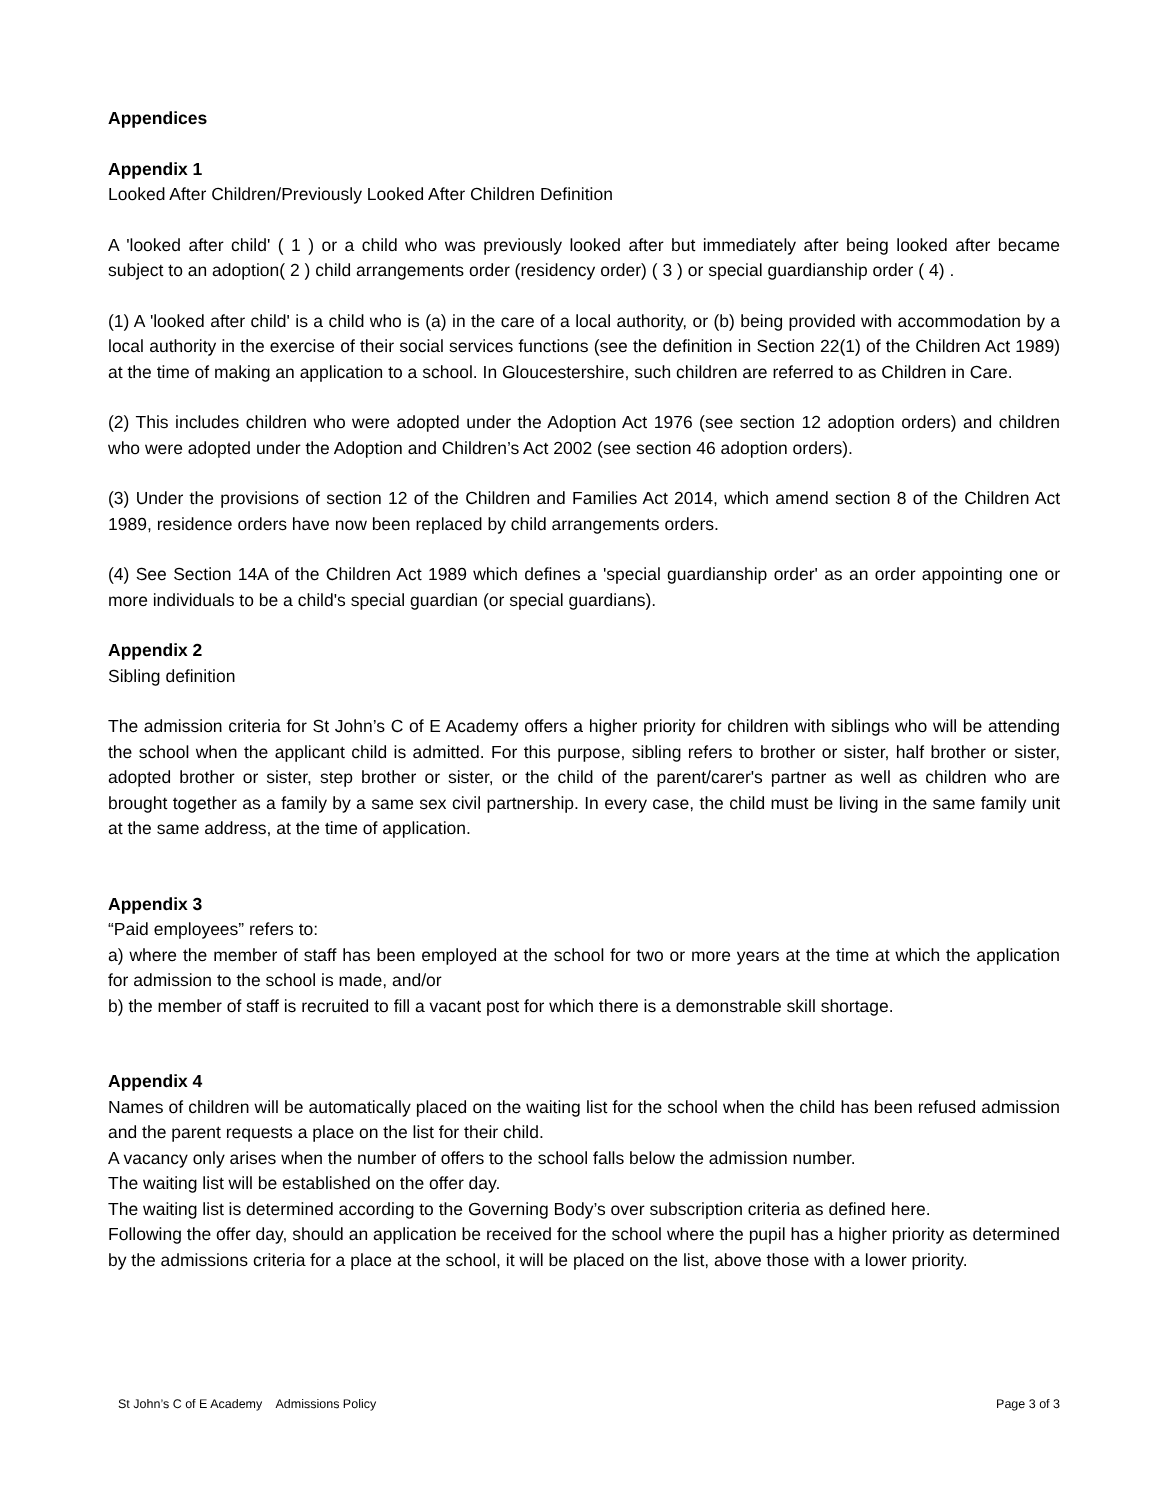Appendices
Appendix 1
Looked After Children/Previously Looked After Children Definition
A 'looked after child' ( 1 ) or a child who was previously looked after but immediately after being looked after became subject to an adoption( 2 ) child arrangements order (residency order) ( 3 ) or special guardianship order ( 4) .
(1) A 'looked after child' is a child who is (a) in the care of a local authority, or (b) being provided with accommodation by a local authority in the exercise of their social services functions (see the definition in Section 22(1) of the Children Act 1989) at the time of making an application to a school. In Gloucestershire, such children are referred to as Children in Care.
(2) This includes children who were adopted under the Adoption Act 1976 (see section 12 adoption orders) and children who were adopted under the Adoption and Children’s Act 2002 (see section 46 adoption orders).
(3) Under the provisions of section 12 of the Children and Families Act 2014, which amend section 8 of the Children Act 1989, residence orders have now been replaced by child arrangements orders.
(4) See Section 14A of the Children Act 1989 which defines a 'special guardianship order' as an order appointing one or more individuals to be a child's special guardian (or special guardians).
Appendix 2
Sibling definition
The admission criteria for St John’s C of E Academy offers a higher priority for children with siblings who will be attending the school when the applicant child is admitted. For this purpose, sibling refers to brother or sister, half brother or sister, adopted brother or sister, step brother or sister, or the child of the parent/carer's partner as well as children who are brought together as a family by a same sex civil partnership. In every case, the child must be living in the same family unit at the same address, at the time of application.
Appendix 3
“Paid employees” refers to:
a) where the member of staff has been employed at the school for two or more years at the time at which the application for admission to the school is made, and/or
b) the member of staff is recruited to fill a vacant post for which there is a demonstrable skill shortage.
Appendix 4
Names of children will be automatically placed on the waiting list for the school when the child has been refused admission and the parent requests a place on the list for their child.
A vacancy only arises when the number of offers to the school falls below the admission number.
The waiting list will be established on the offer day.
The waiting list is determined according to the Governing Body’s over subscription criteria as defined here.
Following the offer day, should an application be received for the school where the pupil has a higher priority as determined by the admissions criteria for a place at the school, it will be placed on the list, above those with a lower priority.
St John’s C of E Academy Admissions Policy Page 3 of 3